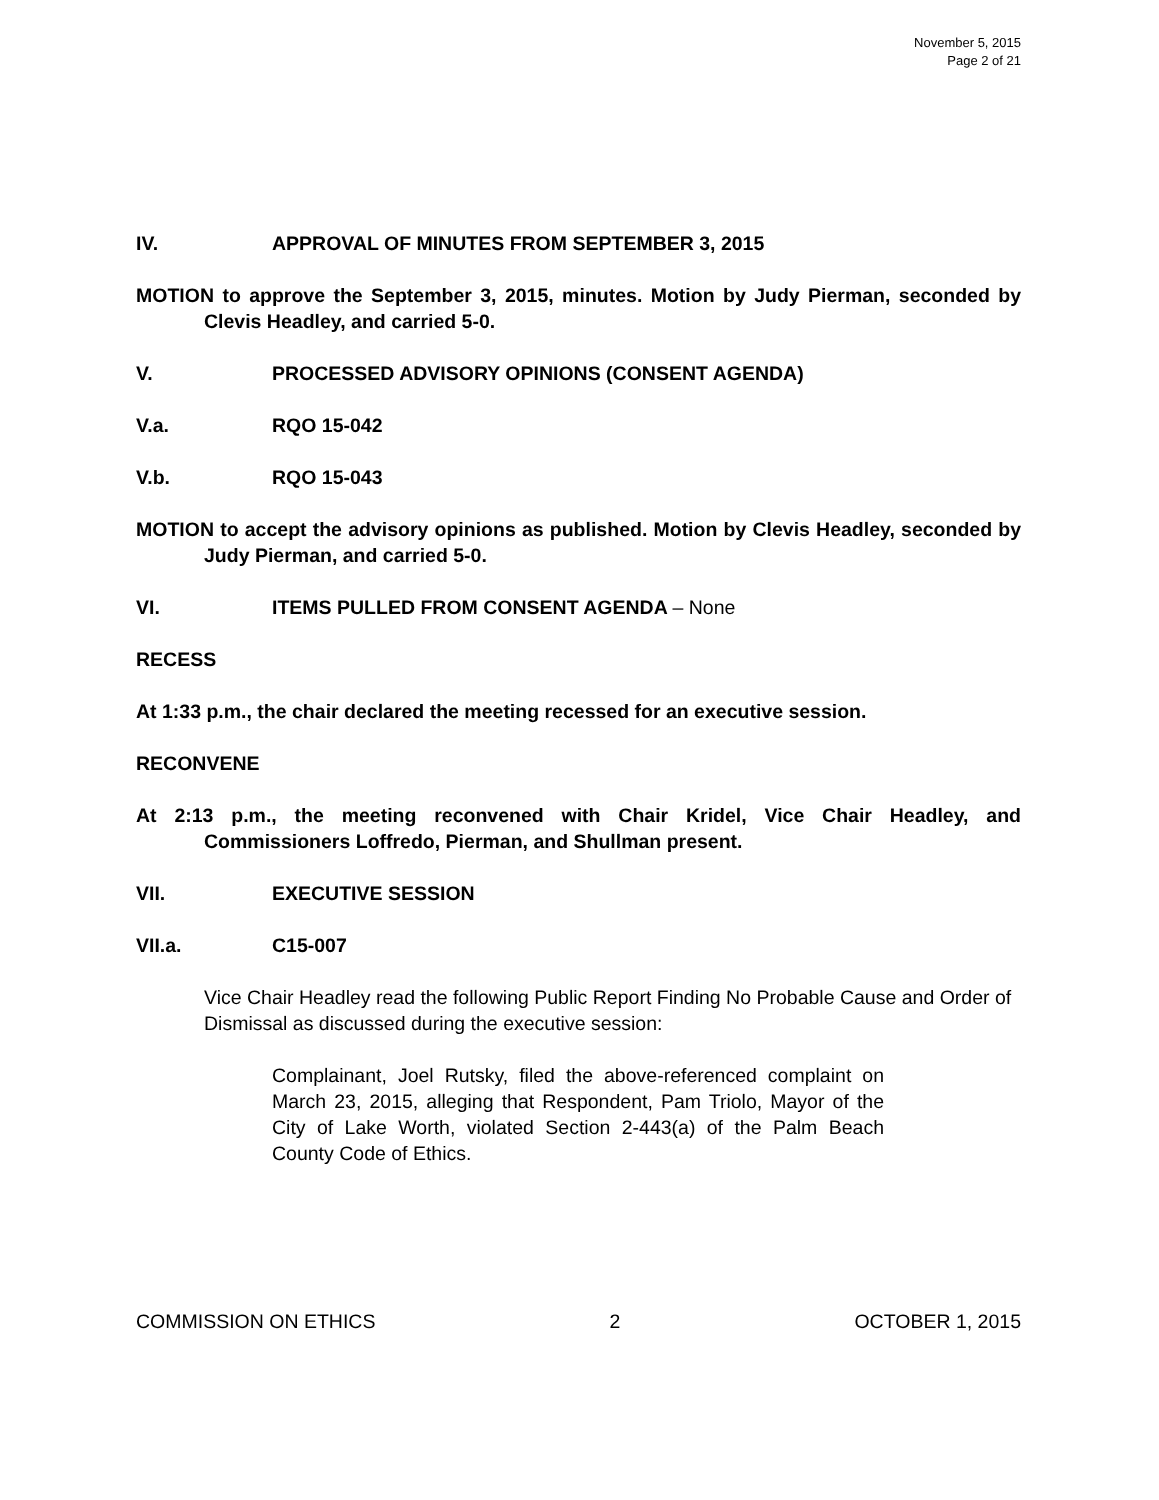November 5, 2015
Page 2 of 21
IV. APPROVAL OF MINUTES FROM SEPTEMBER 3, 2015
MOTION to approve the September 3, 2015, minutes. Motion by Judy Pierman, seconded by Clevis Headley, and carried 5-0.
V. PROCESSED ADVISORY OPINIONS (CONSENT AGENDA)
V.a. RQO 15-042
V.b. RQO 15-043
MOTION to accept the advisory opinions as published. Motion by Clevis Headley, seconded by Judy Pierman, and carried 5-0.
VI. ITEMS PULLED FROM CONSENT AGENDA – None
RECESS
At 1:33 p.m., the chair declared the meeting recessed for an executive session.
RECONVENE
At 2:13 p.m., the meeting reconvened with Chair Kridel, Vice Chair Headley, and Commissioners Loffredo, Pierman, and Shullman present.
VII. EXECUTIVE SESSION
VII.a. C15-007
Vice Chair Headley read the following Public Report Finding No Probable Cause and Order of Dismissal as discussed during the executive session:
Complainant, Joel Rutsky, filed the above-referenced complaint on March 23, 2015, alleging that Respondent, Pam Triolo, Mayor of the City of Lake Worth, violated Section 2-443(a) of the Palm Beach County Code of Ethics.
COMMISSION ON ETHICS 2 OCTOBER 1, 2015